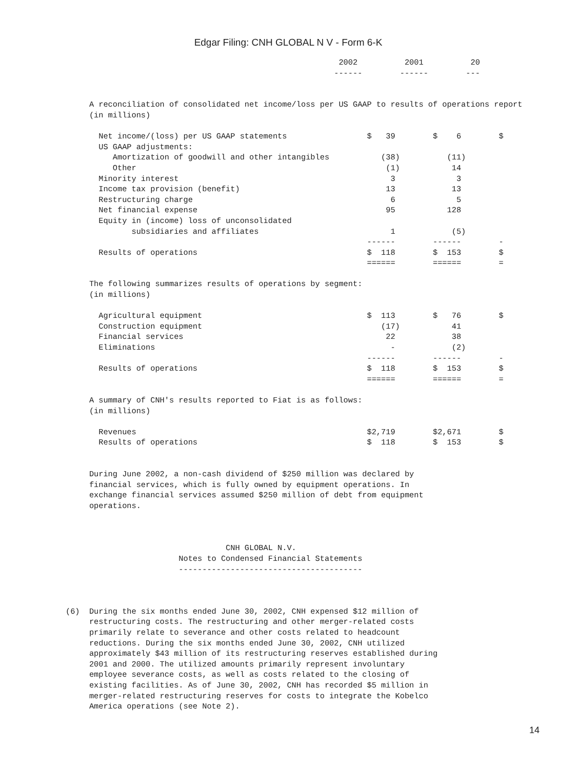Edgar Filing: CNH GLOBAL N V - Form 6-K
                                                          2002          2001          20
                                                         ------        ------        ---


     A reconciliation of consolidated net income/loss per US GAAP to results of operations report
     (in millions)

       Net income/(loss) per US GAAP statements                 $   39        $    6        $
       US GAAP adjustments:
          Amortization of goodwill and other intangibles           (38)          (11)
          Other                                                     (1)           14
       Minority interest                                             3             3
       Income tax provision (benefit)                               13            13
       Restructuring charge                                          6             5
       Net financial expense                                        95           128
       Equity in (income) loss of unconsolidated
              subsidiaries and affiliates                            1            (5)
                                                                ------        ------        -
       Results of operations                                    $  118        $  153        $
                                                                ======        ======        =

     The following summarizes results of operations by segment:
     (in millions)

       Agricultural equipment                                   $  113        $   76        $
       Construction equipment                                      (17)           41
       Financial services                                           22            38
       Eliminations                                                  -            (2)
                                                                ------        ------        -
       Results of operations                                    $  118        $  153        $
                                                                ======        ======        =

     A summary of CNH's results reported to Fiat is as follows:
     (in millions)

       Revenues                                                 $2,719        $2,671        $
       Results of operations                                    $  118        $  153        $


     During June 2002, a non-cash dividend of $250 million was declared by
     financial services, which is fully owned by equipment operations. In
     exchange financial services assumed $250 million of debt from equipment
     operations.



                                  CNH GLOBAL N.V.
                        Notes to Condensed Financial Statements
                        ---------------------------------------



(6)  During the six months ended June 30, 2002, CNH expensed $12 million of
     restructuring costs. The restructuring and other merger-related costs
     primarily relate to severance and other costs related to headcount
     reductions. During the six months ended June 30, 2002, CNH utilized
     approximately $43 million of its restructuring reserves established during
     2001 and 2000. The utilized amounts primarily represent involuntary
     employee severance costs, as well as costs related to the closing of
     existing facilities. As of June 30, 2002, CNH has recorded $5 million in
     merger-related restructuring reserves for costs to integrate the Kobelco
     America operations (see Note 2).
14